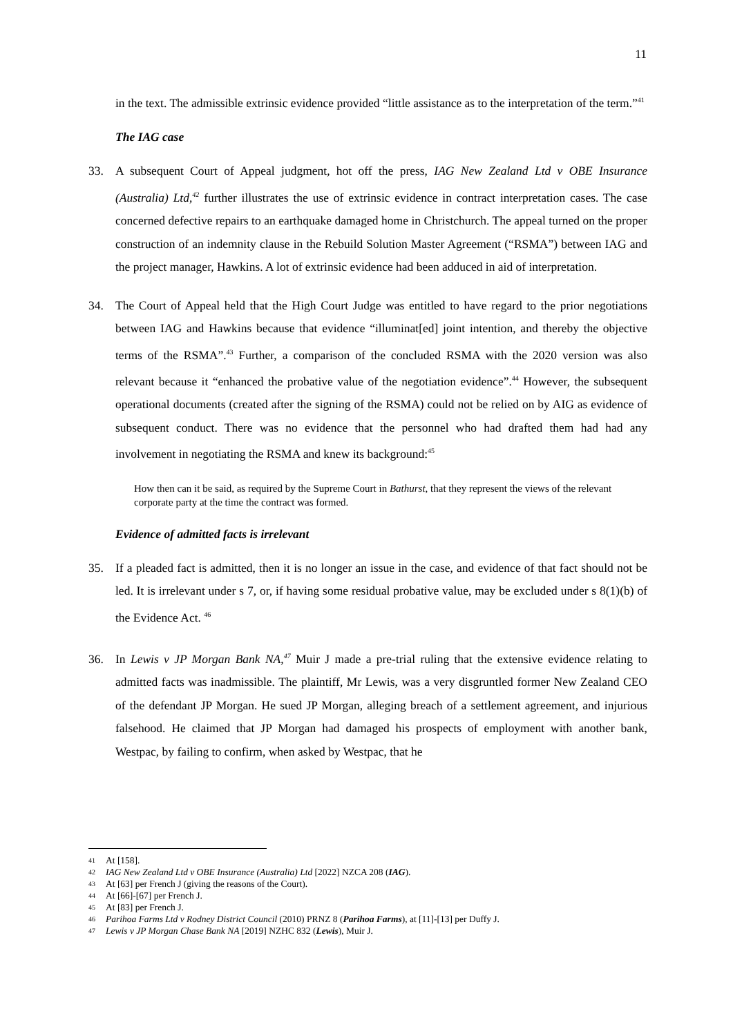11
in the text. The admissible extrinsic evidence provided “little assistance as to the interpretation of the term.”<sup>41</sup>
The IAG case
33. A subsequent Court of Appeal judgment, hot off the press, IAG New Zealand Ltd v OBE Insurance (Australia) Ltd,<sup>42</sup> further illustrates the use of extrinsic evidence in contract interpretation cases. The case concerned defective repairs to an earthquake damaged home in Christchurch. The appeal turned on the proper construction of an indemnity clause in the Rebuild Solution Master Agreement (“RSMA”) between IAG and the project manager, Hawkins. A lot of extrinsic evidence had been adduced in aid of interpretation.
34. The Court of Appeal held that the High Court Judge was entitled to have regard to the prior negotiations between IAG and Hawkins because that evidence “illuminat[ed] joint intention, and thereby the objective terms of the RSMA”.<sup>43</sup> Further, a comparison of the concluded RSMA with the 2020 version was also relevant because it “enhanced the probative value of the negotiation evidence”.<sup>44</sup> However, the subsequent operational documents (created after the signing of the RSMA) could not be relied on by AIG as evidence of subsequent conduct. There was no evidence that the personnel who had drafted them had had any involvement in negotiating the RSMA and knew its background:<sup>45</sup>
How then can it be said, as required by the Supreme Court in Bathurst, that they represent the views of the relevant corporate party at the time the contract was formed.
Evidence of admitted facts is irrelevant
35. If a pleaded fact is admitted, then it is no longer an issue in the case, and evidence of that fact should not be led. It is irrelevant under s 7, or, if having some residual probative value, may be excluded under s 8(1)(b) of the Evidence Act. <sup>46</sup>
36. In Lewis v JP Morgan Bank NA,<sup>47</sup> Muir J made a pre-trial ruling that the extensive evidence relating to admitted facts was inadmissible. The plaintiff, Mr Lewis, was a very disgruntled former New Zealand CEO of the defendant JP Morgan. He sued JP Morgan, alleging breach of a settlement agreement, and injurious falsehood. He claimed that JP Morgan had damaged his prospects of employment with another bank, Westpac, by failing to confirm, when asked by Westpac, that he
41 At [158].
42 IAG New Zealand Ltd v OBE Insurance (Australia) Ltd [2022] NZCA 208 (IAG).
43 At [63] per French J (giving the reasons of the Court).
44 At [66]-[67] per French J.
45 At [83] per French J.
46 Parihoa Farms Ltd v Rodney District Council (2010) PRNZ 8 (Parihoa Farms), at [11]-[13] per Duffy J.
47 Lewis v JP Morgan Chase Bank NA [2019] NZHC 832 (Lewis), Muir J.